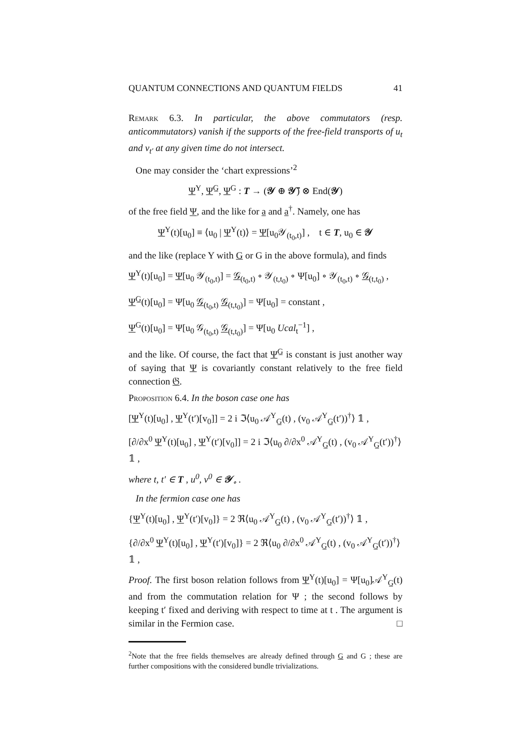QUANTUM CONNECTIONS AND QUANTUM FIELDS 41
Remark 6.3. In particular, the above commutators (resp. anticommutators) vanish if the supports of the free-field transports of u<sub>t</sub> and v<sub>t′</sub> at any given time do not intersect.
One may consider the ‘chart expressions’<sup>2</sup>
Ψ<sup>Y</sup>, Ψ<sup>G̲</sup>, Ψ<sup>G</sup> : T → (𝒴 ⊕ 𝒴̄) ⊗ End(𝒴)
of the free field Ψ, and the like for a and a<sup>†</sup>. Namely, one has
Ψ<sup>Y</sup>(t)[u<sub>0</sub>] ≡ ⟨u<sub>0</sub> | Ψ<sup>Y</sup>(t)⟩ = Ψ[u<sub>0</sub>𝒴<sub>(t<sub>0</sub>,t)</sub>] , t ∈ T, u<sub>0</sub> ∈ 𝒴
and the like (replace Y with G or G in the above formula), and finds
Ψ<sup>Y</sup>(t)[u<sub>0</sub>] = Ψ[u<sub>0</sub> 𝒴<sub>(t<sub>0</sub>,t)</sub>] = 𝒢<sub>(t<sub>0</sub>,t)</sub> ∘ 𝒴<sub>(t,t<sub>0</sub>)</sub> ∘ Ψ[u<sub>0</sub>] ∘ 𝒴<sub>(t<sub>0</sub>,t)</sub> ∘ 𝒢<sub>(t,t<sub>0</sub>)</sub> ,
Ψ<sup>G̲</sup>(t)[u<sub>0</sub>] = Ψ[u<sub>0</sub> 𝒢<sub>(t<sub>0</sub>,t)</sub> 𝒢<sub>(t,t<sub>0</sub>)</sub>] = Ψ[u<sub>0</sub>] = constant ,
Ψ<sup>G</sup>(t)[u<sub>0</sub>] = Ψ[u<sub>0</sub> 𝒢<sub>(t<sub>0</sub>,t)</sub> 𝒢<sub>(t,t<sub>0</sub>)</sub>] = Ψ[u<sub>0</sub> Ucal<sub>t</sub><sup>−1</sup>] ,
and the like. Of course, the fact that Ψ<sup>G̲</sup> is constant is just another way of saying that Ψ is covariantly constant relatively to the free field connection 𝔊.
Proposition 6.4. In the boson case one has
[Ψ<sup>Y</sup>(t)[u<sub>0</sub>] , Ψ<sup>Y</sup>(t′)[v<sub>0</sub>]] = 2 i ℑ⟨u<sub>0</sub> 𝒜<sup>Y</sup><sub>G̲</sub>(t) , (v<sub>0</sub> 𝒜<sup>Y</sup><sub>G̲</sub>(t′))<sup>†</sup>⟩ 𝟙 ,
[∂/∂x<sup>0</sup> Ψ<sup>Y</sup>(t)[u<sub>0</sub>] , Ψ<sup>Y</sup>(t′)[v<sub>0</sub>]] = 2 i ℑ⟨u<sub>0</sub> ∂/∂x<sup>0</sup> 𝒜<sup>Y</sup><sub>G̲</sub>(t) , (v<sub>0</sub> 𝒜<sup>Y</sup><sub>G̲</sub>(t′))<sup>†</sup>⟩ 𝟙 ,
where t, t′ ∈ T , u<sup>0</sup>, v<sup>0</sup> ∈ 𝒴<sub>∘</sub> .
In the fermion case one has
{Ψ<sup>Y</sup>(t)[u<sub>0</sub>] , Ψ<sup>Y</sup>(t′)[v<sub>0</sub>]} = 2 ℜ⟨u<sub>0</sub> 𝒜<sup>Y</sup><sub>G̲</sub>(t) , (v<sub>0</sub> 𝒜<sup>Y</sup><sub>G̲</sub>(t′))<sup>†</sup>⟩ 𝟙 ,
{∂/∂x<sup>0</sup> Ψ<sup>Y</sup>(t)[u<sub>0</sub>] , Ψ<sup>Y</sup>(t′)[v<sub>0</sub>]} = 2 ℜ⟨u<sub>0</sub> ∂/∂x<sup>0</sup> 𝒜<sup>Y</sup><sub>G̲</sub>(t) , (v<sub>0</sub> 𝒜<sup>Y</sup><sub>G̲</sub>(t′))<sup>†</sup>⟩ 𝟙 ,
Proof. The first boson relation follows from Ψ<sup>Y</sup>(t)[u<sub>0</sub>] = Ψ[u<sub>0</sub>]𝒜<sup>Y</sup><sub>G̲</sub>(t) and from the commutation relation for Ψ ; the second follows by keeping t′ fixed and deriving with respect to time at t . The argument is similar in the Fermion case. □
<sup>2</sup> Note that the free fields themselves are already defined through G and G ; these are further compositions with the considered bundle trivializations.